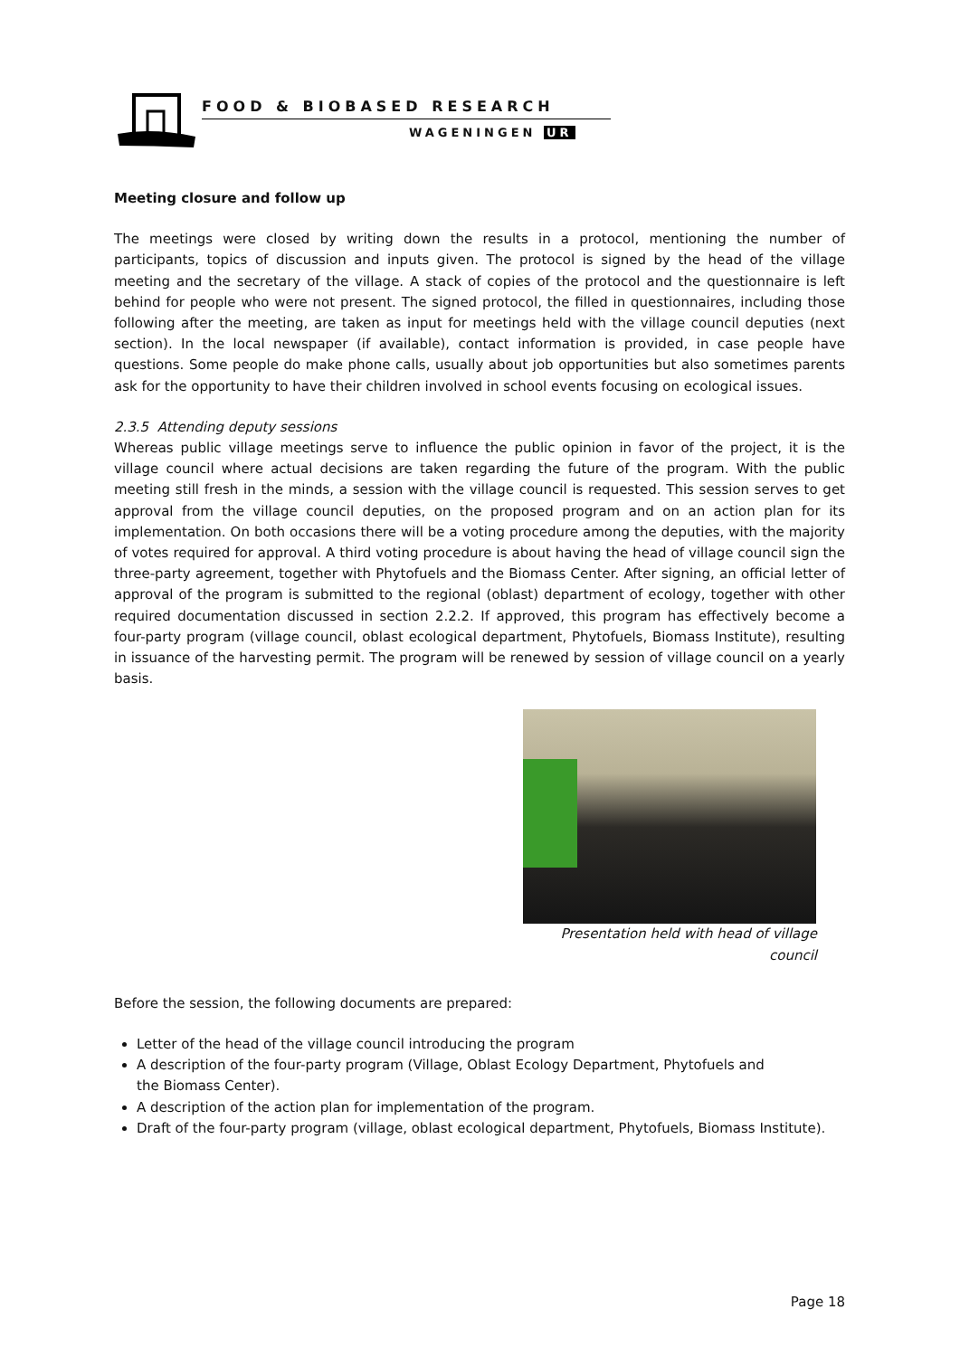FOOD & BIOBASED RESEARCH
WAGENINGEN UR
Meeting closure and follow up
The meetings were closed by writing down the results in a protocol, mentioning the number of participants, topics of discussion and inputs given. The protocol is signed by the head of the village meeting and the secretary of the village. A stack of copies of the protocol and the questionnaire is left behind for people who were not present. The signed protocol, the filled in questionnaires, including those following after the meeting, are taken as input for meetings held with the village council deputies (next section). In the local newspaper (if available), contact information is provided, in case people have questions. Some people do make phone calls, usually about job opportunities but also sometimes parents ask for the opportunity to have their children involved in school events focusing on ecological issues.
2.3.5 Attending deputy sessions
Whereas public village meetings serve to influence the public opinion in favor of the project, it is the village council where actual decisions are taken regarding the future of the program. With the public meeting still fresh in the minds, a session with the village council is requested. This session serves to get approval from the village council deputies, on the proposed program and on an action plan for its implementation. On both occasions there will be a voting procedure among the deputies, with the majority of votes required for approval. A third voting procedure is about having the head of village council sign the three-party agreement, together with Phytofuels and the Biomass Center. After signing, an official letter of approval of the program is submitted to the regional (oblast) department of ecology, together with other required documentation discussed in section 2.2.2. If approved, this program has effectively become a four-party program (village council, oblast ecological department, Phytofuels, Biomass Institute), resulting in issuance of the harvesting permit. The program will be renewed by session of village council on a yearly basis.
Presentation held with head of village council
Before the session, the following documents are prepared:
Letter of the head of the village council introducing the program
A description of the four-party program (Village, Oblast Ecology Department, Phytofuels and
the Biomass Center).
A description of the action plan for implementation of the program.
Draft of the four-party program (village, oblast ecological department, Phytofuels, Biomass Institute).
Page 18